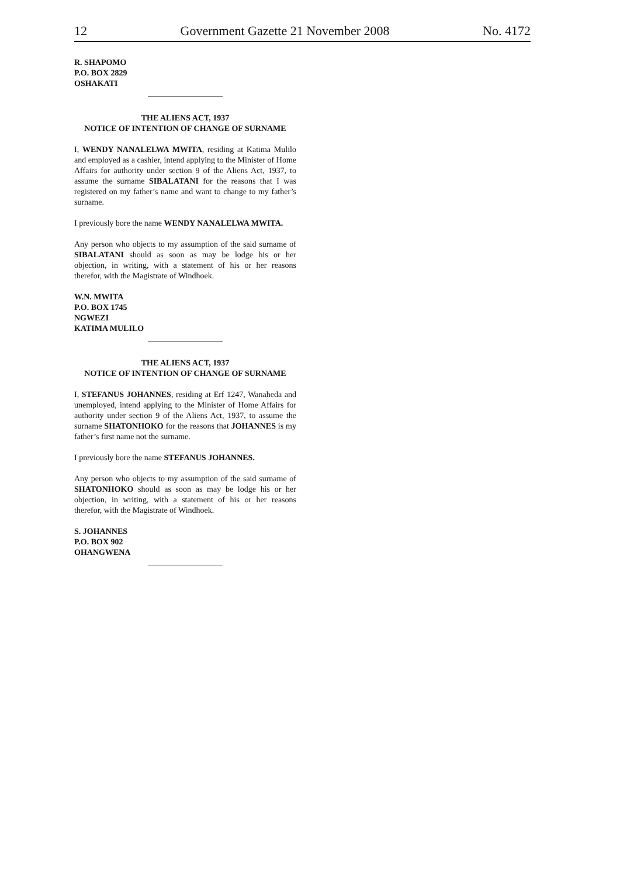12 Government Gazette 21 November 2008 No. 4172
R. SHAPOMO
P.O. BOX 2829
OSHAKATI
THE ALIENS ACT, 1937
NOTICE OF INTENTION OF CHANGE OF SURNAME
I, WENDY NANALELWA MWITA, residing at Katima Mulilo and employed as a cashier, intend applying to the Minister of Home Affairs for authority under section 9 of the Aliens Act, 1937, to assume the surname SIBALATANI for the reasons that I was registered on my father’s name and want to change to my father’s surname.
I previously bore the name WENDY NANALELWA MWITA.
Any person who objects to my assumption of the said surname of SIBALATANI should as soon as may be lodge his or her objection, in writing, with a statement of his or her reasons therefor, with the Magistrate of Windhoek.
W.N. MWITA
P.O. BOX 1745
NGWEZI
KATIMA MULILO
THE ALIENS ACT, 1937
NOTICE OF INTENTION OF CHANGE OF SURNAME
I, STEFANUS JOHANNES, residing at Erf 1247, Wanaheda and unemployed, intend applying to the Minister of Home Affairs for authority under section 9 of the Aliens Act, 1937, to assume the surname SHATONHOKO for the reasons that JOHANNES is my father’s first name not the surname.
I previously bore the name STEFANUS JOHANNES.
Any person who objects to my assumption of the said surname of SHATONHOKO should as soon as may be lodge his or her objection, in writing, with a statement of his or her reasons therefor, with the Magistrate of Windhoek.
S. JOHANNES
P.O. BOX 902
OHANGWENA